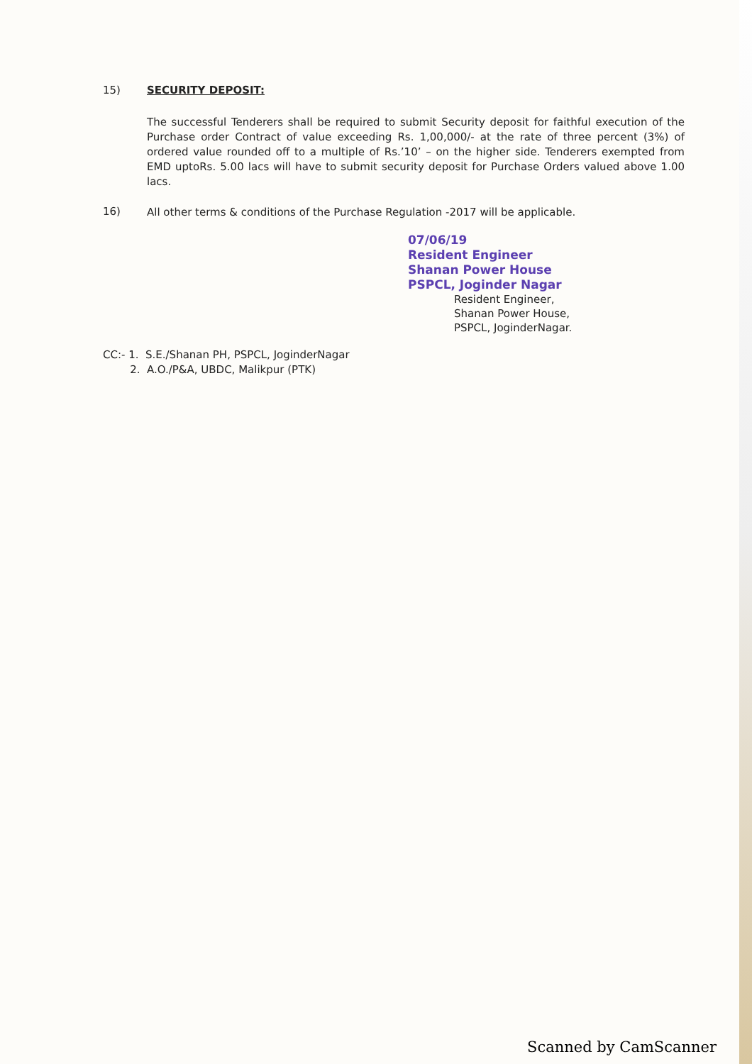15) SECURITY DEPOSIT:
The successful Tenderers shall be required to submit Security deposit for faithful execution of the Purchase order Contract of value exceeding Rs. 1,00,000/- at the rate of three percent (3%) of ordered value rounded off to a multiple of Rs.’10’ – on the higher side. Tenderers exempted from EMD uptoRs. 5.00 lacs will have to submit security deposit for Purchase Orders valued above 1.00 lacs.
16)
All other terms & conditions of the Purchase Regulation -2017 will be applicable.
07/06/19
Resident Engineer
Shanan Power House
PSPCL, Joginder Nagar
Resident Engineer,
Shanan Power House,
PSPCL, JoginderNagar.
CC:- 1. S.E./Shanan PH, PSPCL, JoginderNagar
2. A.O./P&A, UBDC, Malikpur (PTK)
Scanned by CamScanner